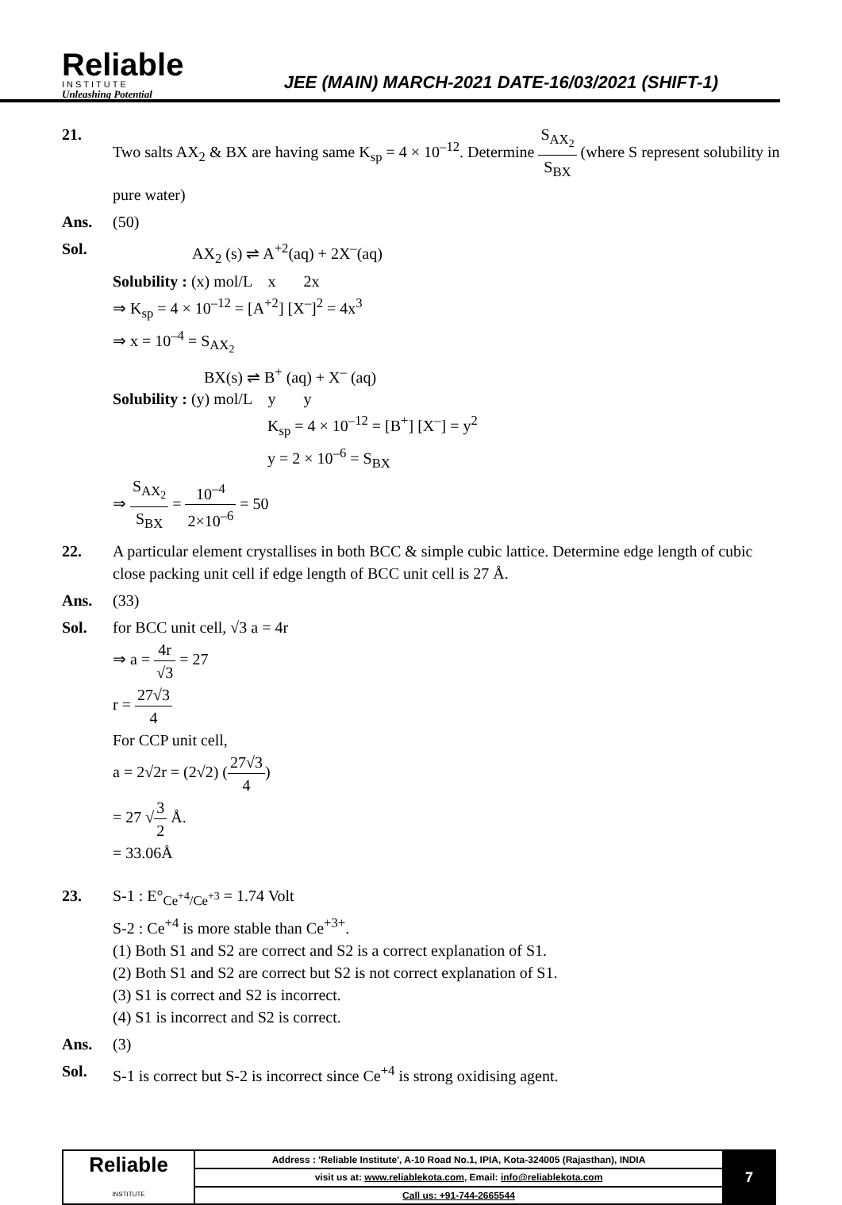Reliable
INSTITUTE
Unleashing Potential
JEE (MAIN) MARCH-2021 DATE-16/03/2021 (SHIFT-1)
21. Two salts AX<sub>2</sub> & BX are having same K<sub>sp</sub> = 4 × 10<sup>–12</sup>. Determine S<sub>AX<sub>2</sub></sub> S<sub>BX</sub> (where S represent solubility in pure water)
Ans. (50)
Sol. AX<sub>2</sub> (s) ⇌ A<sup>+2</sup>(aq) + 2X<sup>–</sup>(aq)
Solubility : (x) mol/L x 2x
⇒ K<sub>sp</sub> = 4 × 10<sup>–12</sup> = [A<sup>+2</sup>] [X<sup>–</sup>]<sup>2</sup> = 4x<sup>3</sup>
⇒ x = 10<sup>–4</sup> = S<sub>AX<sub>2</sub></sub>
BX(s) ⇌ B<sup>+</sup> (aq) + X<sup>–</sup> (aq)
Solubility : (y) mol/L y y
K<sub>sp</sub> = 4 × 10<sup>–12</sup> = [B<sup>+</sup>] [X<sup>–</sup>] = y<sup>2</sup>
y = 2 × 10<sup>–6</sup> = S<sub>BX</sub>
⇒ S<sub>AX<sub>2</sub></sub> S<sub>BX</sub> = 10<sup>–4</sup> 2×10<sup>–6</sup> = 50
22. A particular element crystallises in both BCC & simple cubic lattice. Determine edge length of cubic close packing unit cell if edge length of BCC unit cell is 27 Å.
Ans. (33)
Sol. for BCC unit cell, √3 a = 4r
⇒ a = 4r √3 = 27
r = 27√3 4
For CCP unit cell,
a = 2√2r = (2√2) (27√3 4)
= 27 √3 2 Å.
= 33.06Å
23. S-1 : E°<sub>Ce<sup>+4</sup>/Ce<sup>+3</sup></sub> = 1.74 Volt
S-2 : Ce<sup>+4</sup> is more stable than Ce<sup>+3+</sup>.
(1) Both S1 and S2 are correct and S2 is a correct explanation of S1.
(2) Both S1 and S2 are correct but S2 is not correct explanation of S1.
(3) S1 is correct and S2 is incorrect.
(4) S1 is incorrect and S2 is correct.
Ans. (3)
Sol. S-1 is correct but S-2 is incorrect since Ce<sup>+4</sup> is strong oxidising agent.
| Reliable INSTITUTE | Address : 'Reliable Institute', A-10 Road No.1, IPIA, Kota-324005 (Rajasthan), INDIA | 7 |
| | visit us at: www.reliablekota.com , Email: info@reliablekota.com | |
| | Call us: +91-744-2665544 | |